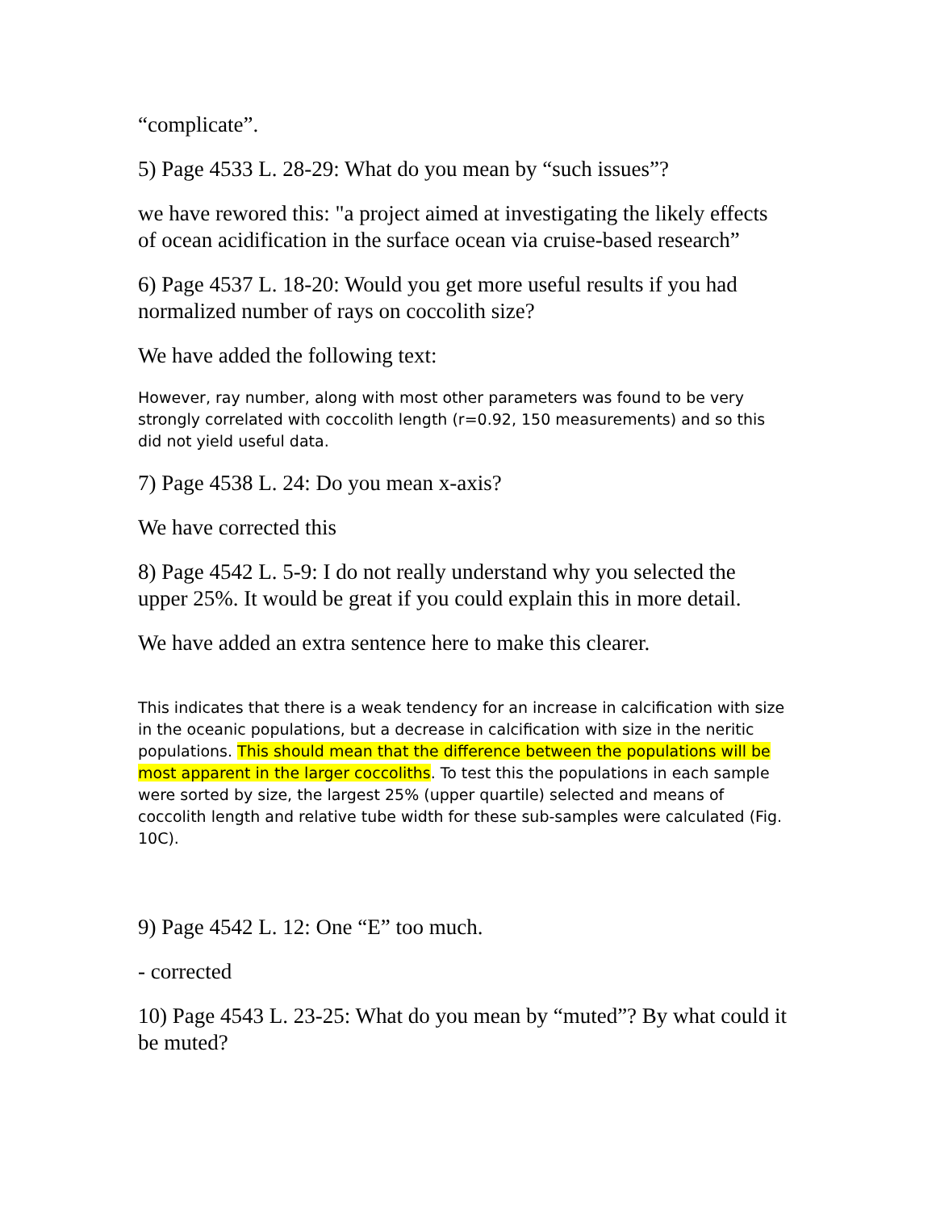“complicate”.
5) Page 4533 L. 28-29: What do you mean by “such issues”?
we have rewored this: "a project aimed at investigating the likely effects of ocean acidification in the surface ocean via cruise-based research”
6) Page 4537 L. 18-20: Would you get more useful results if you had normalized number of rays on coccolith size?
We have added the following text:
However, ray number, along with most other parameters was found to be very strongly correlated with coccolith length (r=0.92, 150 measurements) and so this did not yield useful data.
7) Page 4538 L. 24: Do you mean x-axis?
We have corrected this
8) Page 4542 L. 5-9: I do not really understand why you selected the upper 25%. It would be great if you could explain this in more detail.
We have added an extra sentence here to make this clearer.
This indicates that there is a weak tendency for an increase in calcification with size in the oceanic populations, but a decrease in calcification with size in the neritic populations. This should mean that the difference between the populations will be most apparent in the larger coccoliths. To test this the populations in each sample were sorted by size, the largest 25% (upper quartile) selected and means of coccolith length and relative tube width for these sub-samples were calculated (Fig. 10C).
9) Page 4542 L. 12: One “E” too much.
- corrected
10) Page 4543 L. 23-25: What do you mean by “muted”? By what could it be muted?